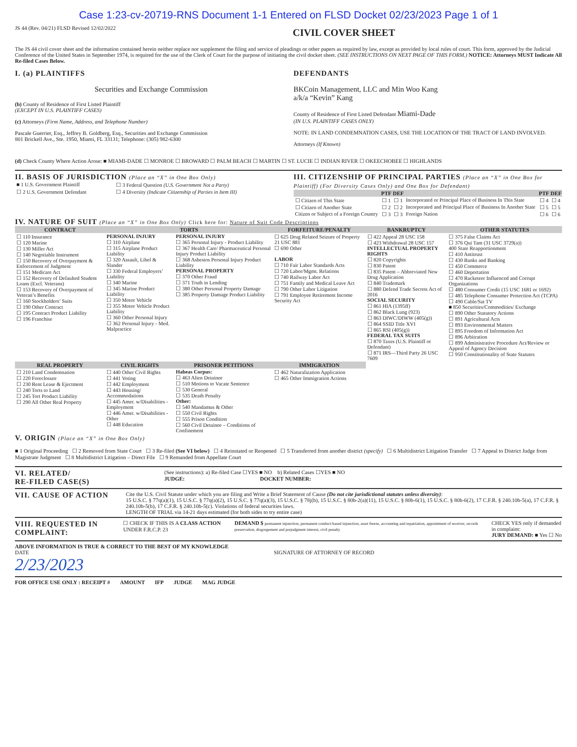Case 1:23-cv-20719-RNS Document 1-1 Entered on FLSD Docket 02/23/2023 Page 1 of 1
JS 44 (Rev. 04/21) FLSD Revised 12/02/2022
CIVIL COVER SHEET
The JS 44 civil cover sheet and the information contained herein neither replace nor supplement the filing and service of pleadings or other papers as required by law, except as provided by local rules of court. This form, approved by the Judicial Conference of the United States in September 1974, is required for the use of the Clerk of Court for the purpose of initiating the civil docket sheet. (SEE INSTRUCTIONS ON NEXT PAGE OF THIS FORM.) NOTICE: Attorneys MUST Indicate All Re-filed Cases Below.
I. (a) PLAINTIFFS
Securities and Exchange Commission
(b) County of Residence of First Listed Plaintiff
(EXCEPT IN U.S. PLAINTIFF CASES)
(c) Attorneys (Firm Name, Address, and Telephone Number)
Pascale Guerrier, Esq., Jeffrey B. Goldberg, Esq., Securities and Exchange Commission
801 Brickell Ave., Ste. 1950, Miami, FL 33131; Telephone: (305) 982-6300
DEFENDANTS
BKCoin Management, LLC and Min Woo Kang
a/k/a “Kevin” Kang
County of Residence of First Listed Defendant Miami-Dade
(IN U.S. PLAINTIFF CASES ONLY)
NOTE: IN LAND CONDEMNATION CASES, USE THE LOCATION OF THE TRACT OF LAND INVOLVED.
Attorneys (If Known)
(d) Check County Where Action Arose: ■ MIAMI-DADE ☐ MONROE ☐ BROWARD ☐ PALM BEACH ☐ MARTIN ☐ ST. LUCIE ☐ INDIAN RIVER ☐ OKEECHOBEE ☐ HIGHLANDS
II. BASIS OF JURISDICTION (Place an “X” in One Box Only)
| ■ 1 U.S. Government Plaintiff | ☐ 3 Federal Question (U.S. Government Not a Party) |
| ☐ 2 U.S. Government Defendant | ☐ 4 Diversity (Indicate Citizenship of Parties in Item III) |
III. CITIZENSHIP OF PRINCIPAL PARTIES (Place an “X” in One Box for Plaintiff) (For Diversity Cases Only) and One Box for Defendant)
| | PTF | DEF | | PTF | DEF |
| --- | --- | --- | --- | --- | --- |
| ☐ Citizen of This State | ☐ 1 | ☐ 1 | Incorporated or Principal Place of Business In This State | ☐ 4 | ☐ 4 |
| ☐ Citizen of Another State | ☐ 2 | ☐ 2 | Incorporated and Principal Place of Business In Another State | ☐ 5 | ☐ 5 |
| Citizen or Subject of a Foreign Country | ☐ 3 | ☐ 3 | Foreign Nation | ☐ 6 | ☐ 6 |
IV. NATURE OF SUIT (Place an “X” in One Box Only) Click here for: Nature of Suit Code Descriptions
| CONTRACT | TORTS | | FORFEITURE/PENALTY | BANKRUPTCY | OTHER STATUTES |
| --- | --- | --- | --- | --- | --- |
| ☐ 110 Insurance ☐ 120 Marine ☐ 130 Miller Act ☐ 140 Negotiable Instrument ☐ 150 Recovery of Overpayment & Enforcement of Judgment ☐ 151 Medicare Act ☐ 152 Recovery of Defaulted Student Loans (Excl. Veterans) ☐ 153 Recovery of Overpayment of Veteran’s Benefits ☐ 160 Stockholders’ Suits ☐ 190 Other Contract ☐ 195 Contract Product Liability ☐ 196 Franchise | PERSONAL INJURY ☐ 310 Airplane ☐ 315 Airplane Product Liability ☐ 320 Assault, Libel & Slander ☐ 330 Federal Employers’ Liability ☐ 340 Marine ☐ 345 Marine Product Liability ☐ 350 Motor Vehicle ☐ 355 Motor Vehicle Product Liability ☐ 360 Other Personal Injury ☐ 362 Personal Injury - Med. Malpractice | PERSONAL INJURY ☐ 365 Personal Injury - Product Liability ☐ 367 Health Care/ Pharmaceutical Personal Injury Product Liability ☐ 368 Asbestos Personal Injury Product Liability PERSONAL PROPERTY ☐ 370 Other Fraud ☐ 371 Truth in Lending ☐ 380 Other Personal Property Damage ☐ 385 Property Damage Product Liability | ☐ 625 Drug Related Seizure of Property 21 USC 881 ☐ 690 Other LABOR ☐ 710 Fair Labor Standards Acts ☐ 720 Labor/Mgmt. Relations ☐ 740 Railway Labor Act ☐ 751 Family and Medical Leave Act ☐ 790 Other Labor Litigation ☐ 791 Employee Retirement Income Security Act | ☐ 422 Appeal 28 USC 158 ☐ 423 Withdrawal 28 USC 157 INTELLECTUAL PROPERTY RIGHTS ☐ 820 Copyrights ☐ 830 Patent ☐ 835 Patent – Abbreviated New Drug Application ☐ 840 Trademark ☐ 880 Defend Trade Secrets Act of 2016 SOCIAL SECURITY ☐ 861 HIA (1395ff) ☐ 862 Black Lung (923) ☐ 863 DIWC/DIWW (405(g)) ☐ 864 SSID Title XVI ☐ 865 RSI (405(g)) FEDERAL TAX SUITS ☐ 870 Taxes (U.S. Plaintiff or Defendant) ☐ 871 IRS—Third Party 26 USC 7609 | ☐ 375 False Claims Act ☐ 376 Qui Tam (31 USC 3729(a)) 400 State Reapportionment ☐ 410 Antitrust ☐ 430 Banks and Banking ☐ 450 Commerce ☐ 460 Deportation ☐ 470 Racketeer Influenced and Corrupt Organizations ☐ 480 Consumer Credit (15 USC 1681 or 1692) ☐ 485 Telephone Consumer Protection Act (TCPA) ☐ 490 Cable/Sat TV ■ 850 Securities/Commodities/ Exchange ☐ 890 Other Statutory Actions ☐ 891 Agricultural Acts ☐ 893 Environmental Matters ☐ 895 Freedom of Information Act ☐ 896 Arbitration ☐ 899 Administrative Procedure Act/Review or Appeal of Agency Decision ☐ 950 Constitutionality of State Statutes |
| REAL PROPERTY | CIVIL RIGHTS | PRISONER PETITIONS | IMMIGRATION | | |
| ☐ 210 Land Condemnation ☐ 220 Foreclosure ☐ 230 Rent Lease & Ejectment ☐ 240 Torts to Land ☐ 245 Tort Product Liability ☐ 290 All Other Real Property | ☐ 440 Other Civil Rights ☐ 441 Voting ☐ 442 Employment ☐ 443 Housing/ Accommodations ☐ 445 Amer. w/Disabilities - Employment ☐ 446 Amer. w/Disabilities - Other ☐ 448 Education | Habeas Corpus: ☐ 463 Alien Detainee ☐ 510 Motions to Vacate Sentence ☐ 530 General ☐ 535 Death Penalty Other: ☐ 540 Mandamus & Other ☐ 550 Civil Rights ☐ 555 Prison Condition ☐ 560 Civil Detainee – Conditions of Confinement | ☐ 462 Naturalization Application ☐ 465 Other Immigration Actions | | |
V. ORIGIN (Place an “X” in One Box Only)
■ 1 Original Proceeding ☐ 2 Removed from State Court ☐ 3 Re-filed (See VI below) ☐ 4 Reinstated or Reopened ☐ 5 Transferred from another district (specify) ☐ 6 Multidistrict Litigation Transfer ☐ 7 Appeal to District Judge from Magistrate Judgment ☐ 8 Multidistrict Litigation – Direct File ☐ 9 Remanded from Appellate Court
VI. RELATED/
RE-FILED CASE(S)
(See instructions): a) Re-filed Case ☐YES ■ NO b) Related Cases ☐YES ■ NO
JUDGE: DOCKET NUMBER:
VII. CAUSE OF ACTION
Cite the U.S. Civil Statute under which you are filing and Write a Brief Statement of Cause (Do not cite jurisdictional statutes unless diversity):
15 U.S.C. § 77q(a)(1), 15 U.S.C. § 77q(a)(2), 15 U.S.C. § 77q(a)(3), 15 U.S.C. § 78j(b), 15 U.S.C. § 80b-2(a)(11), 15 U.S.C. § 80b-6(1), 15 U.S.C. § 80b-6(2), 17 C.F.R. § 240.10b-5(a), 17 C.F.R. § 240.10b-5(b), 17 C.F.R. § 240.10b-5(c). Violations of federal securities laws.
LENGTH OF TRIAL via 14-21 days estimated (for both sides to try entire case)
VIII. REQUESTED IN COMPLAINT:
☐ CHECK IF THIS IS A CLASS ACTION UNDER F.R.C.P. 23
DEMAND $ permanent injunction, permanent conduct-based injunction, asset freeze, accounting and repatriation, appointment of receiver, records preservation, disgorgement and prejudgment interest, civil penalty
CHECK YES only if demanded in complaint:
JURY DEMAND: ■ Yes ☐ No
ABOVE INFORMATION IS TRUE & CORRECT TO THE BEST OF MY KNOWLEDGE
DATE
2/23/2023
SIGNATURE OF ATTORNEY OF RECORD
FOR OFFICE USE ONLY : RECEIPT #
AMOUNT IFP JUDGE MAG JUDGE